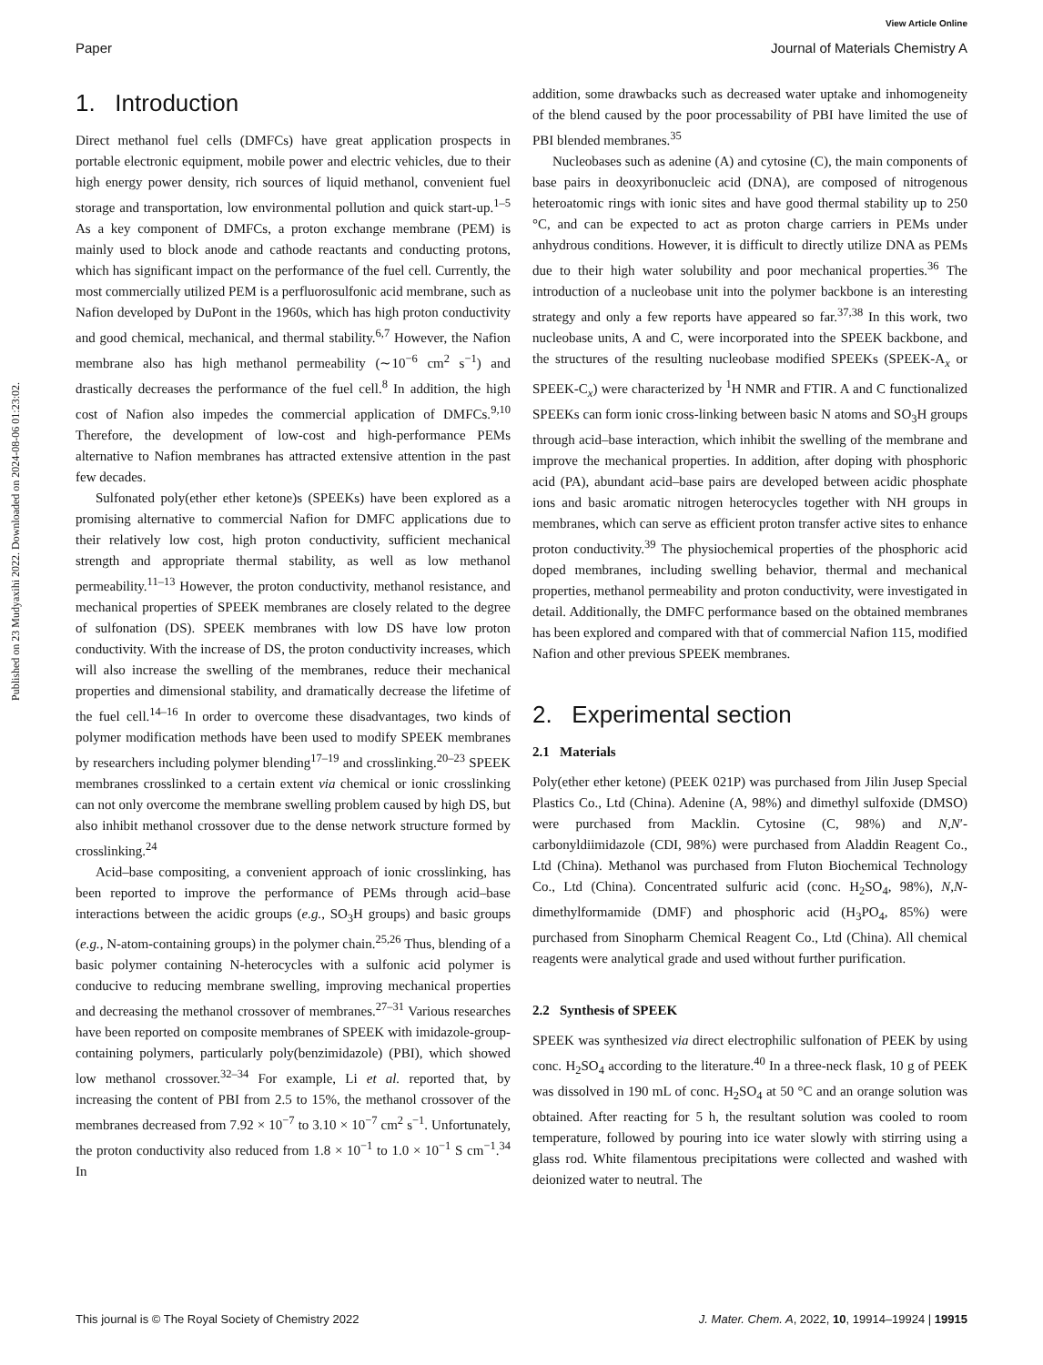View Article Online
Paper Journal of Materials Chemistry A
Published on 23 Mudyaxihi 2022. Downloaded on 2024-08-06 01:23:02.
1. Introduction
Direct methanol fuel cells (DMFCs) have great application prospects in portable electronic equipment, mobile power and electric vehicles, due to their high energy power density, rich sources of liquid methanol, convenient fuel storage and transportation, low environmental pollution and quick start-up.<sup>1–5</sup> As a key component of DMFCs, a proton exchange membrane (PEM) is mainly used to block anode and cathode reactants and conducting protons, which has significant impact on the performance of the fuel cell. Currently, the most commercially utilized PEM is a perfluorosulfonic acid membrane, such as Nafion developed by DuPont in the 1960s, which has high proton conductivity and good chemical, mechanical, and thermal stability.<sup>6,7</sup> However, the Nafion membrane also has high methanol permeability (∼10<sup>−6</sup> cm<sup>2</sup> s<sup>−1</sup>) and drastically decreases the performance of the fuel cell.<sup>8</sup> In addition, the high cost of Nafion also impedes the commercial application of DMFCs.<sup>9,10</sup> Therefore, the development of low-cost and high-performance PEMs alternative to Nafion membranes has attracted extensive attention in the past few decades.
Sulfonated poly(ether ether ketone)s (SPEEKs) have been explored as a promising alternative to commercial Nafion for DMFC applications due to their relatively low cost, high proton conductivity, sufficient mechanical strength and appropriate thermal stability, as well as low methanol permeability.<sup>11–13</sup> However, the proton conductivity, methanol resistance, and mechanical properties of SPEEK membranes are closely related to the degree of sulfonation (DS). SPEEK membranes with low DS have low proton conductivity. With the increase of DS, the proton conductivity increases, which will also increase the swelling of the membranes, reduce their mechanical properties and dimensional stability, and dramatically decrease the lifetime of the fuel cell.<sup>14–16</sup> In order to overcome these disadvantages, two kinds of polymer modification methods have been used to modify SPEEK membranes by researchers including polymer blending<sup>17–19</sup> and crosslinking.<sup>20–23</sup> SPEEK membranes crosslinked to a certain extent via chemical or ionic crosslinking can not only overcome the membrane swelling problem caused by high DS, but also inhibit methanol crossover due to the dense network structure formed by crosslinking.<sup>24</sup>
Acid–base compositing, a convenient approach of ionic crosslinking, has been reported to improve the performance of PEMs through acid–base interactions between the acidic groups (e.g., SO<sub>3</sub>H groups) and basic groups (e.g., N-atom-containing groups) in the polymer chain.<sup>25,26</sup> Thus, blending of a basic polymer containing N-heterocycles with a sulfonic acid polymer is conducive to reducing membrane swelling, improving mechanical properties and decreasing the methanol crossover of membranes.<sup>27–31</sup> Various researches have been reported on composite membranes of SPEEK with imidazole-group-containing polymers, particularly poly(benzimidazole) (PBI), which showed low methanol crossover.<sup>32–34</sup> For example, Li et al. reported that, by increasing the content of PBI from 2.5 to 15%, the methanol crossover of the membranes decreased from 7.92 × 10<sup>−7</sup> to 3.10 × 10<sup>−7</sup> cm<sup>2</sup> s<sup>−1</sup>. Unfortunately, the proton conductivity also reduced from 1.8 × 10<sup>−1</sup> to 1.0 × 10<sup>−1</sup> S cm<sup>−1</sup>.<sup>34</sup> In
addition, some drawbacks such as decreased water uptake and inhomogeneity of the blend caused by the poor processability of PBI have limited the use of PBI blended membranes.<sup>35</sup>
Nucleobases such as adenine (A) and cytosine (C), the main components of base pairs in deoxyribonucleic acid (DNA), are composed of nitrogenous heteroatomic rings with ionic sites and have good thermal stability up to 250 °C, and can be expected to act as proton charge carriers in PEMs under anhydrous conditions. However, it is difficult to directly utilize DNA as PEMs due to their high water solubility and poor mechanical properties.<sup>36</sup> The introduction of a nucleobase unit into the polymer backbone is an interesting strategy and only a few reports have appeared so far.<sup>37,38</sup> In this work, two nucleobase units, A and C, were incorporated into the SPEEK backbone, and the structures of the resulting nucleobase modified SPEEKs (SPEEK-A<sub>x</sub> or SPEEK-C<sub>x</sub>) were characterized by <sup>1</sup>H NMR and FTIR. A and C functionalized SPEEKs can form ionic cross-linking between basic N atoms and SO<sub>3</sub>H groups through acid–base interaction, which inhibit the swelling of the membrane and improve the mechanical properties. In addition, after doping with phosphoric acid (PA), abundant acid–base pairs are developed between acidic phosphate ions and basic aromatic nitrogen heterocycles together with NH groups in membranes, which can serve as efficient proton transfer active sites to enhance proton conductivity.<sup>39</sup> The physiochemical properties of the phosphoric acid doped membranes, including swelling behavior, thermal and mechanical properties, methanol permeability and proton conductivity, were investigated in detail. Additionally, the DMFC performance based on the obtained membranes has been explored and compared with that of commercial Nafion 115, modified Nafion and other previous SPEEK membranes.
2. Experimental section
2.1 Materials
Poly(ether ether ketone) (PEEK 021P) was purchased from Jilin Jusep Special Plastics Co., Ltd (China). Adenine (A, 98%) and dimethyl sulfoxide (DMSO) were purchased from Macklin. Cytosine (C, 98%) and N,N′-carbonyldiimidazole (CDI, 98%) were purchased from Aladdin Reagent Co., Ltd (China). Methanol was purchased from Fluton Biochemical Technology Co., Ltd (China). Concentrated sulfuric acid (conc. H<sub>2</sub>SO<sub>4</sub>, 98%), N,N-dimethylformamide (DMF) and phosphoric acid (H<sub>3</sub>PO<sub>4</sub>, 85%) were purchased from Sinopharm Chemical Reagent Co., Ltd (China). All chemical reagents were analytical grade and used without further purification.
2.2 Synthesis of SPEEK
SPEEK was synthesized via direct electrophilic sulfonation of PEEK by using conc. H<sub>2</sub>SO<sub>4</sub> according to the literature.<sup>40</sup> In a three-neck flask, 10 g of PEEK was dissolved in 190 mL of conc. H<sub>2</sub>SO<sub>4</sub> at 50 °C and an orange solution was obtained. After reacting for 5 h, the resultant solution was cooled to room temperature, followed by pouring into ice water slowly with stirring using a glass rod. White filamentous precipitations were collected and washed with deionized water to neutral. The
This journal is © The Royal Society of Chemistry 2022 J. Mater. Chem. A, 2022, 10, 19914–19924 | 19915